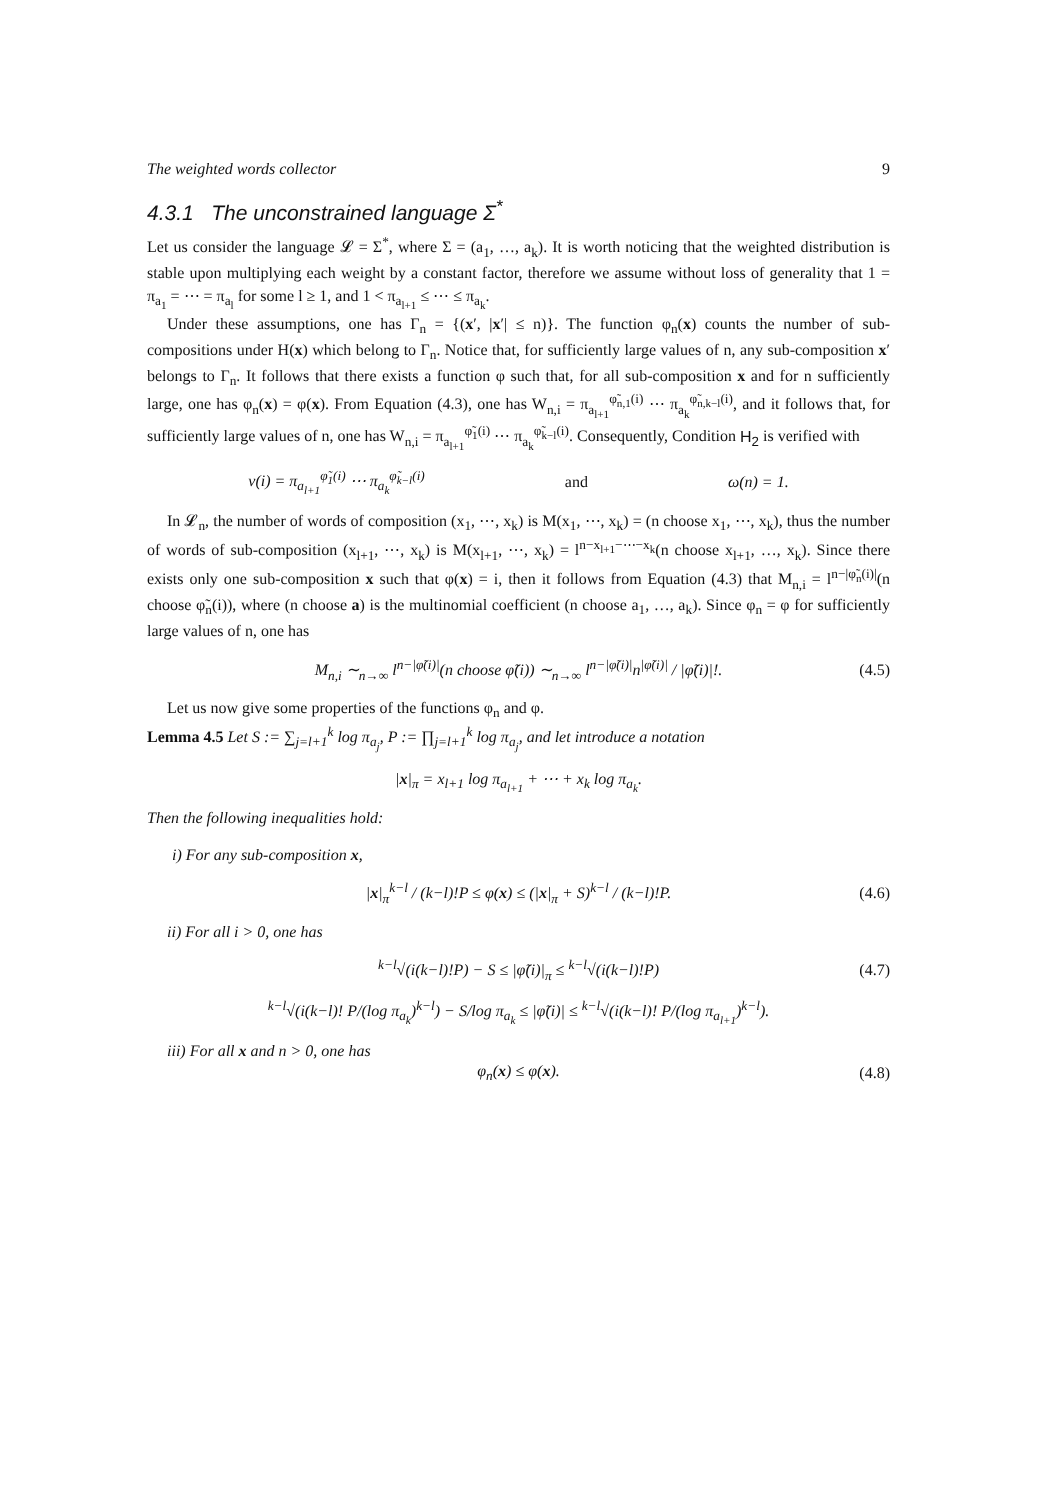The weighted words collector 9
4.3.1 The unconstrained language Σ<sup>*</sup>
Let us consider the language 𝓛 = Σ<sup>*</sup>, where Σ = (a<sub>1</sub>, …, a<sub>k</sub>). It is worth noticing that the weighted distribution is stable upon multiplying each weight by a constant factor, therefore we assume without loss of generality that 1 = π<sub>a<sub>1</sub></sub> = ⋯ = π<sub>a<sub>l</sub></sub> for some l ≥ 1, and 1 < π<sub>a<sub>l+1</sub></sub> ≤ ⋯ ≤ π<sub>a<sub>k</sub></sub>.
Under these assumptions, one has Γ<sub>n</sub> = {(x′, |x′| ≤ n)}. The function φ<sub>n</sub>(x) counts the number of sub-compositions under H(x) which belong to Γ<sub>n</sub>. Notice that, for sufficiently large values of n, any sub-composition x′ belongs to Γ<sub>n</sub>. It follows that there exists a function φ such that, for all sub-composition x and for n sufficiently large, one has φ<sub>n</sub>(x) = φ(x). From Equation (4.3), one has W<sub>n,i</sub> = π<sub>a<sub>l+1</sub></sub><sup>φ̃<sub>n,1</sub>(i)</sup> ⋯ π<sub>a<sub>k</sub></sub><sup>φ̃<sub>n,k−l</sub>(i)</sup>, and it follows that, for sufficiently large values of n, one has W<sub>n,i</sub> = π<sub>a<sub>l+1</sub></sub><sup>φ̃<sub>1</sub>(i)</sup> ⋯ π<sub>a<sub>k</sub></sub><sup>φ̃<sub>k−l</sub>(i)</sup>. Consequently, Condition H<sub>2</sub> is verified with
ν(i) = π<sub>a<sub>l+1</sub></sub><sup>φ̃<sub>1</sub>(i)</sup> ⋯ π<sub>a<sub>k</sub></sub><sup>φ̃<sub>k−l</sub>(i)</sup> and ω(n) = 1.
In 𝓛<sub>n</sub>, the number of words of composition (x<sub>1</sub>, ⋯, x<sub>k</sub>) is M(x<sub>1</sub>, ⋯, x<sub>k</sub>) = (n choose x<sub>1</sub>, ⋯, x<sub>k</sub>), thus the number of words of sub-composition (x<sub>l+1</sub>, ⋯, x<sub>k</sub>) is M(x<sub>l+1</sub>, ⋯, x<sub>k</sub>) = l<sup>n−x<sub>l+1</sub>−⋯−x<sub>k</sub></sup>(n choose x<sub>l+1</sub>, …, x<sub>k</sub>). Since there exists only one sub-composition x such that φ(x) = i, then it follows from Equation (4.3) that M<sub>n,i</sub> = l<sup>n−|φ̃<sub>n</sub>(i)|</sup>(n choose φ̃<sub>n</sub>(i)), where (n choose a) is the multinomial coefficient (n choose a<sub>1</sub>, …, a<sub>k</sub>). Since φ<sub>n</sub> = φ for sufficiently large values of n, one has
M<sub>n,i</sub> ∼<sub>n→∞</sub> l<sup>n−|φ̃(i)|</sup>(n choose φ̃(i)) ∼<sub>n→∞</sub> l<sup>n−|φ̃(i)|</sup>n<sup>|φ̃(i)|</sup> / |φ̃(i)|!. (4.5)
Let us now give some properties of the functions φ<sub>n</sub> and φ.
Lemma 4.5 Let S := ∑<sub>j=l+1</sub><sup>k</sup> log π<sub>a<sub>j</sub></sub>, P := ∏<sub>j=l+1</sub><sup>k</sup> log π<sub>a<sub>j</sub></sub>, and let introduce a notation
|x|<sub>π</sub> = x<sub>l+1</sub> log π<sub>a<sub>l+1</sub></sub> + ⋯ + x<sub>k</sub> log π<sub>a<sub>k</sub></sub>.
Then the following inequalities hold:
i) For any sub-composition x,
|x|<sub>π</sub><sup>k−l</sup> / (k−l)!P ≤ φ(x) ≤ (|x|<sub>π</sub> + S)<sup>k−l</sup> / (k−l)!P. (4.6)
ii) For all i > 0, one has
<sup>k−l</sup>√(i(k−l)!P) − S ≤ |φ̃(i)|<sub>π</sub> ≤ <sup>k−l</sup>√(i(k−l)!P) (4.7)
<sup>k−l</sup>√(i(k−l)! P/(log π<sub>a<sub>k</sub></sub>)<sup>k−l</sup>) − S/log π<sub>a<sub>k</sub></sub> ≤ |φ̃(i)| ≤ <sup>k−l</sup>√(i(k−l)! P/(log π<sub>a<sub>l+1</sub></sub>)<sup>k−l</sup>).
iii) For all x and n > 0, one has
φ<sub>n</sub>(x) ≤ φ(x). (4.8)